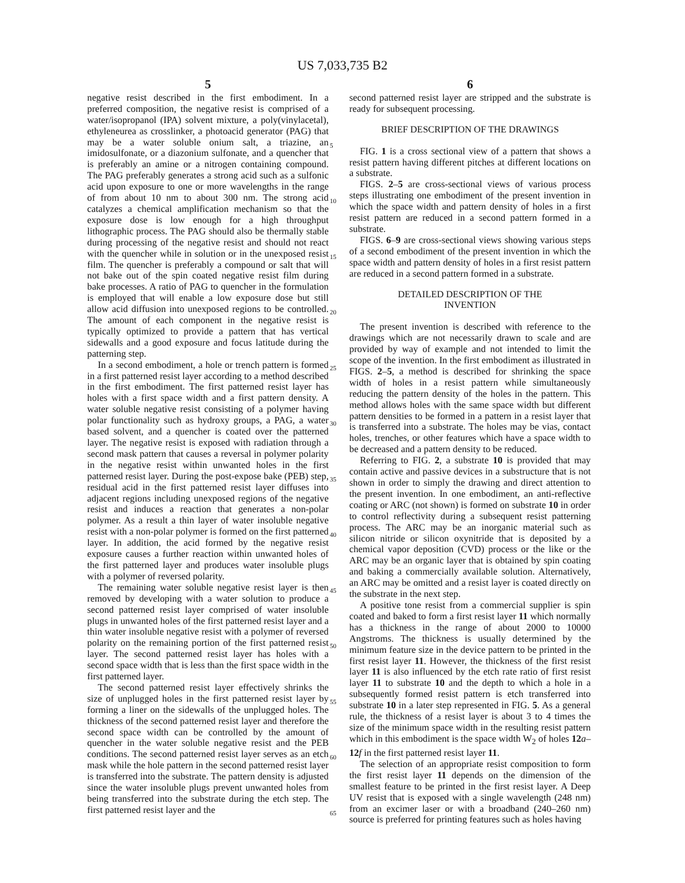US 7,033,735 B2
5
negative resist described in the first embodiment. In a preferred composition, the negative resist is comprised of a water/isopropanol (IPA) solvent mixture, a poly(vinylacetal), ethyleneurea as crosslinker, a photoacid generator (PAG) that may be a water soluble onium salt, a triazine, an imidosulfonate, or a diazonium sulfonate, and a quencher that is preferably an amine or a nitrogen containing compound. The PAG preferably generates a strong acid such as a sulfonic acid upon exposure to one or more wavelengths in the range of from about 10 nm to about 300 nm. The strong acid catalyzes a chemical amplification mechanism so that the exposure dose is low enough for a high throughput lithographic process. The PAG should also be thermally stable during processing of the negative resist and should not react with the quencher while in solution or in the unexposed resist film. The quencher is preferably a compound or salt that will not bake out of the spin coated negative resist film during bake processes. A ratio of PAG to quencher in the formulation is employed that will enable a low exposure dose but still allow acid diffusion into unexposed regions to be controlled. The amount of each component in the negative resist is typically optimized to provide a pattern that has vertical sidewalls and a good exposure and focus latitude during the patterning step.
In a second embodiment, a hole or trench pattern is formed in a first patterned resist layer according to a method described in the first embodiment. The first patterned resist layer has holes with a first space width and a first pattern density. A water soluble negative resist consisting of a polymer having polar functionality such as hydroxy groups, a PAG, a water based solvent, and a quencher is coated over the patterned layer. The negative resist is exposed with radiation through a second mask pattern that causes a reversal in polymer polarity in the negative resist within unwanted holes in the first patterned resist layer. During the post-expose bake (PEB) step, residual acid in the first patterned resist layer diffuses into adjacent regions including unexposed regions of the negative resist and induces a reaction that generates a non-polar polymer. As a result a thin layer of water insoluble negative resist with a non-polar polymer is formed on the first patterned layer. In addition, the acid formed by the negative resist exposure causes a further reaction within unwanted holes of the first patterned layer and produces water insoluble plugs with a polymer of reversed polarity.
The remaining water soluble negative resist layer is then removed by developing with a water solution to produce a second patterned resist layer comprised of water insoluble plugs in unwanted holes of the first patterned resist layer and a thin water insoluble negative resist with a polymer of reversed polarity on the remaining portion of the first patterned resist layer. The second patterned resist layer has holes with a second space width that is less than the first space width in the first patterned layer.
The second patterned resist layer effectively shrinks the size of unplugged holes in the first patterned resist layer by forming a liner on the sidewalls of the unplugged holes. The thickness of the second patterned resist layer and therefore the second space width can be controlled by the amount of quencher in the water soluble negative resist and the PEB conditions. The second patterned resist layer serves as an etch mask while the hole pattern in the second patterned resist layer is transferred into the substrate. The pattern density is adjusted since the water insoluble plugs prevent unwanted holes from being transferred into the substrate during the etch step. The first patterned resist layer and the
6
second patterned resist layer are stripped and the substrate is ready for subsequent processing.
BRIEF DESCRIPTION OF THE DRAWINGS
FIG. 1 is a cross sectional view of a pattern that shows a resist pattern having different pitches at different locations on a substrate.
FIGS. 2–5 are cross-sectional views of various process steps illustrating one embodiment of the present invention in which the space width and pattern density of holes in a first resist pattern are reduced in a second pattern formed in a substrate.
FIGS. 6–9 are cross-sectional views showing various steps of a second embodiment of the present invention in which the space width and pattern density of holes in a first resist pattern are reduced in a second pattern formed in a substrate.
DETAILED DESCRIPTION OF THE
INVENTION
The present invention is described with reference to the drawings which are not necessarily drawn to scale and are provided by way of example and not intended to limit the scope of the invention. In the first embodiment as illustrated in FIGS. 2–5, a method is described for shrinking the space width of holes in a resist pattern while simultaneously reducing the pattern density of the holes in the pattern. This method allows holes with the same space width but different pattern densities to be formed in a pattern in a resist layer that is transferred into a substrate. The holes may be vias, contact holes, trenches, or other features which have a space width to be decreased and a pattern density to be reduced.
Referring to FIG. 2, a substrate 10 is provided that may contain active and passive devices in a substructure that is not shown in order to simply the drawing and direct attention to the present invention. In one embodiment, an anti-reflective coating or ARC (not shown) is formed on substrate 10 in order to control reflectivity during a subsequent resist patterning process. The ARC may be an inorganic material such as silicon nitride or silicon oxynitride that is deposited by a chemical vapor deposition (CVD) process or the like or the ARC may be an organic layer that is obtained by spin coating and baking a commercially available solution. Alternatively, an ARC may be omitted and a resist layer is coated directly on the substrate in the next step.
A positive tone resist from a commercial supplier is spin coated and baked to form a first resist layer 11 which normally has a thickness in the range of about 2000 to 10000 Angstroms. The thickness is usually determined by the minimum feature size in the device pattern to be printed in the first resist layer 11. However, the thickness of the first resist layer 11 is also influenced by the etch rate ratio of first resist layer 11 to substrate 10 and the depth to which a hole in a subsequently formed resist pattern is etch transferred into substrate 10 in a later step represented in FIG. 5. As a general rule, the thickness of a resist layer is about 3 to 4 times the size of the minimum space width in the resulting resist pattern which in this embodiment is the space width W<sub>2</sub> of holes 12 a–12 f in the first patterned resist layer 11.
The selection of an appropriate resist composition to form the first resist layer 11 depends on the dimension of the smallest feature to be printed in the first resist layer. A Deep UV resist that is exposed with a single wavelength (248 nm) from an excimer laser or with a broadband (240–260 nm) source is preferred for printing features such as holes having
5
10
15
20
25
30
35
40
45
50
55
60
65